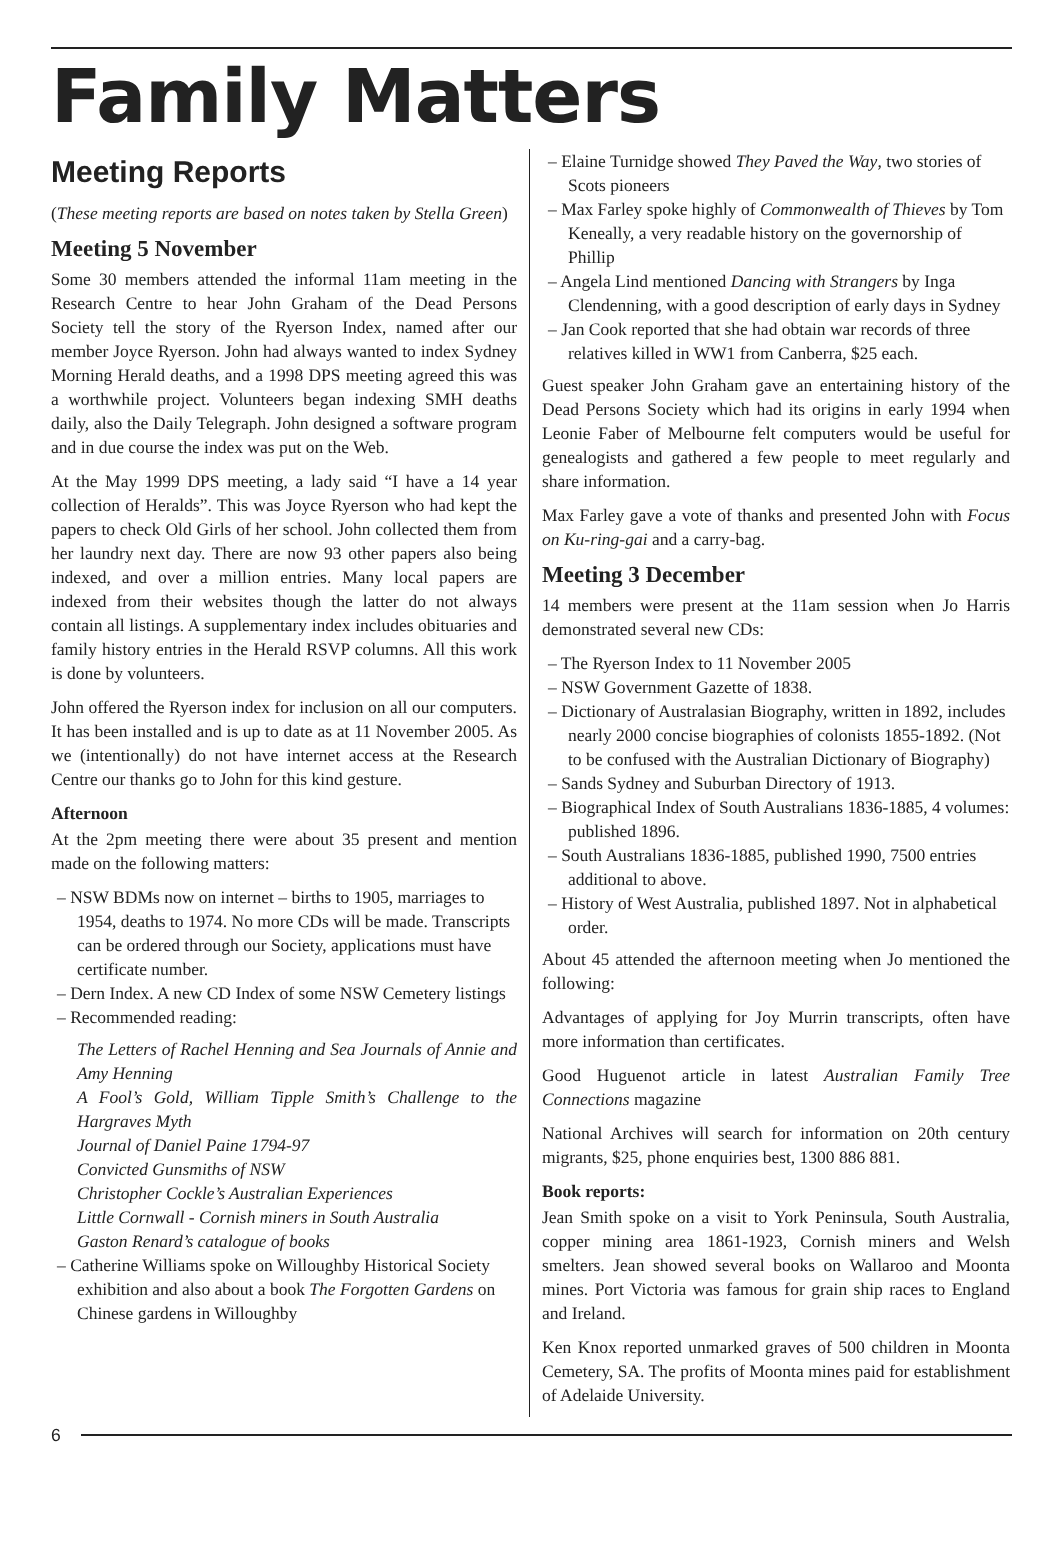Family Matters
Meeting Reports
(These meeting reports are based on notes taken by Stella Green)
Meeting 5 November
Some 30 members attended the informal 11am meeting in the Research Centre to hear John Graham of the Dead Persons Society tell the story of the Ryerson Index, named after our member Joyce Ryerson. John had always wanted to index Sydney Morning Herald deaths, and a 1998 DPS meeting agreed this was a worthwhile project. Volunteers began indexing SMH deaths daily, also the Daily Telegraph. John designed a software program and in due course the index was put on the Web.
At the May 1999 DPS meeting, a lady said “I have a 14 year collection of Heralds”. This was Joyce Ryerson who had kept the papers to check Old Girls of her school. John collected them from her laundry next day. There are now 93 other papers also being indexed, and over a million entries. Many local papers are indexed from their websites though the latter do not always contain all listings. A supplementary index includes obituaries and family history entries in the Herald RSVP columns. All this work is done by volunteers.
John offered the Ryerson index for inclusion on all our computers. It has been installed and is up to date as at 11 November 2005. As we (intentionally) do not have internet access at the Research Centre our thanks go to John for this kind gesture.
Afternoon
At the 2pm meeting there were about 35 present and mention made on the following matters:
– NSW BDMs now on internet – births to 1905, marriages to 1954, deaths to 1974. No more CDs will be made. Transcripts can be ordered through our Society, applications must have certificate number.
– Dern Index. A new CD Index of some NSW Cemetery listings
– Recommended reading:
The Letters of Rachel Henning and Sea Journals of Annie and Amy Henning
A Fool’s Gold, William Tipple Smith’s Challenge to the Hargraves Myth
Journal of Daniel Paine 1794-97
Convicted Gunsmiths of NSW
Christopher Cockle’s Australian Experiences
Little Cornwall - Cornish miners in South Australia
Gaston Renard’s catalogue of books
– Catherine Williams spoke on Willoughby Historical Society exhibition and also about a book The Forgotten Gardens on Chinese gardens in Willoughby
– Elaine Turnidge showed They Paved the Way, two stories of Scots pioneers
– Max Farley spoke highly of Commonwealth of Thieves by Tom Keneally, a very readable history on the governorship of Phillip
– Angela Lind mentioned Dancing with Strangers by Inga Clendenning, with a good description of early days in Sydney
– Jan Cook reported that she had obtain war records of three relatives killed in WW1 from Canberra, $25 each.
Guest speaker John Graham gave an entertaining history of the Dead Persons Society which had its origins in early 1994 when Leonie Faber of Melbourne felt computers would be useful for genealogists and gathered a few people to meet regularly and share information.
Max Farley gave a vote of thanks and presented John with Focus on Ku-ring-gai and a carry-bag.
Meeting 3 December
14 members were present at the 11am session when Jo Harris demonstrated several new CDs:
– The Ryerson Index to 11 November 2005
– NSW Government Gazette of 1838.
– Dictionary of Australasian Biography, written in 1892, includes nearly 2000 concise biographies of colonists 1855-1892. (Not to be confused with the Australian Dictionary of Biography)
– Sands Sydney and Suburban Directory of 1913.
– Biographical Index of South Australians 1836-1885, 4 volumes: published 1896.
– South Australians 1836-1885, published 1990, 7500 entries additional to above.
– History of West Australia, published 1897. Not in alphabetical order.
About 45 attended the afternoon meeting when Jo mentioned the following:
Advantages of applying for Joy Murrin transcripts, often have more information than certificates.
Good Huguenot article in latest Australian Family Tree Connections magazine
National Archives will search for information on 20th century migrants, $25, phone enquiries best, 1300 886 881.
Book reports:
Jean Smith spoke on a visit to York Peninsula, South Australia, copper mining area 1861-1923, Cornish miners and Welsh smelters. Jean showed several books on Wallaroo and Moonta mines. Port Victoria was famous for grain ship races to England and Ireland.
Ken Knox reported unmarked graves of 500 children in Moonta Cemetery, SA. The profits of Moonta mines paid for establishment of Adelaide University.
6